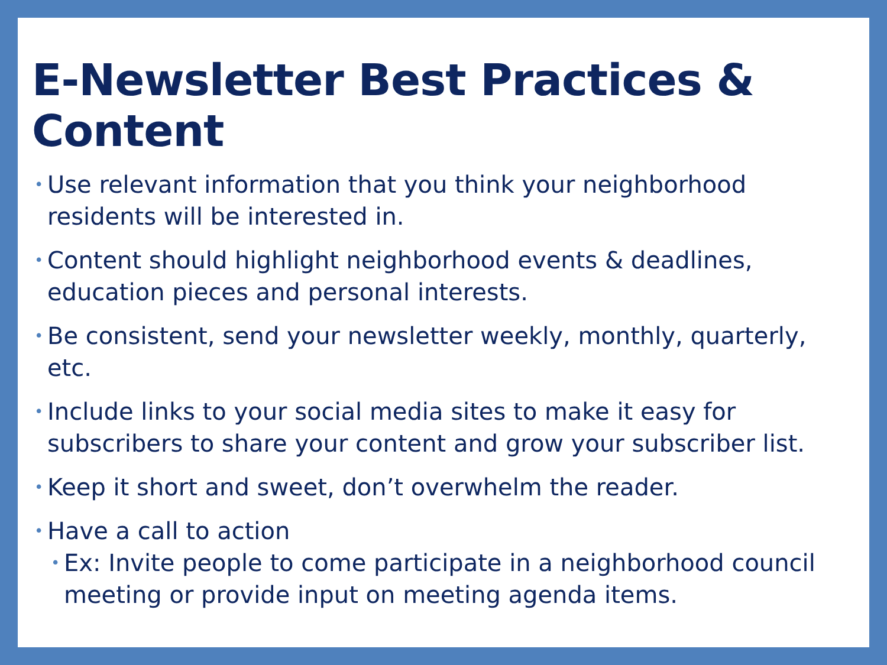E-Newsletter Best Practices & Content
• Use relevant information that you think your neighborhood residents will be interested in.
• Content should highlight neighborhood events & deadlines, education pieces and personal interests.
• Be consistent, send your newsletter weekly, monthly, quarterly, etc.
• Include links to your social media sites to make it easy for subscribers to share your content and grow your subscriber list.
• Keep it short and sweet, don’t overwhelm the reader.
• Have a call to action
• Ex: Invite people to come participate in a neighborhood council meeting or provide input on meeting agenda items.